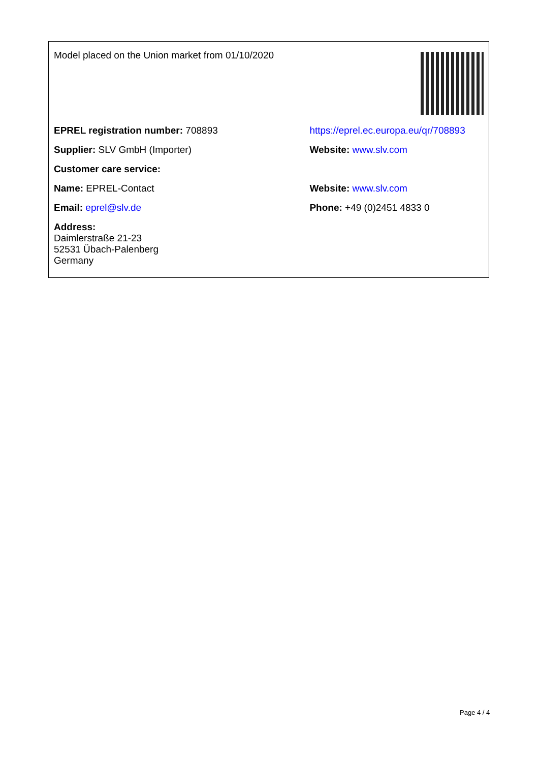| Model placed on the Union market from 01/10/2020 | |
| EPREL registration number: 708893 | https://eprel.ec.europa.eu/qr/708893 |
| Supplier: SLV GmbH (Importer) | Website: www.slv.com |
| Customer care service: | |
| Name: EPREL-Contact | Website: www.slv.com |
| Email: eprel@slv.de | Phone: +49 (0)2451 4833 0 |
| Address: Daimlerstraße 21-23 52531 Übach-Palenberg Germany | |
Page 4 / 4